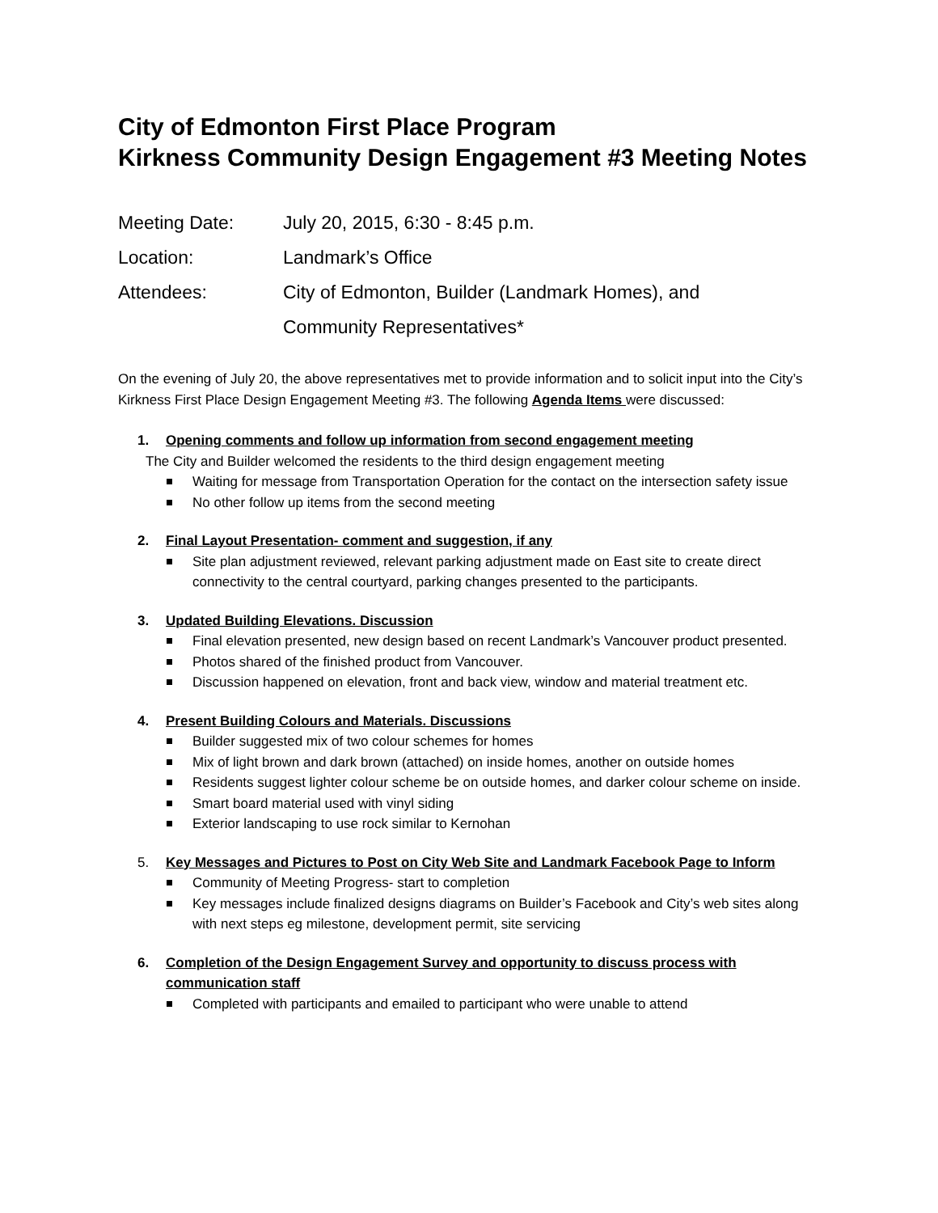City of Edmonton First Place Program
Kirkness Community Design Engagement #3 Meeting Notes
Meeting Date: July 20, 2015, 6:30 - 8:45 p.m.
Location: Landmark’s Office
Attendees: City of Edmonton, Builder (Landmark Homes), and
Community Representatives*
On the evening of July 20, the above representatives met to provide information and to solicit input into the City’s Kirkness First Place Design Engagement Meeting #3. The following Agenda Items were discussed:
1. Opening comments and follow up information from second engagement meeting
The City and Builder welcomed the residents to the third design engagement meeting
Waiting for message from Transportation Operation for the contact on the intersection safety issue
No other follow up items from the second meeting
2. Final Layout Presentation- comment and suggestion, if any
Site plan adjustment reviewed, relevant parking adjustment made on East site to create direct connectivity to the central courtyard, parking changes presented to the participants.
3. Updated Building Elevations. Discussion
Final elevation presented, new design based on recent Landmark’s Vancouver product presented.
Photos shared of the finished product from Vancouver.
Discussion happened on elevation, front and back view, window and material treatment etc.
4. Present Building Colours and Materials. Discussions
Builder suggested mix of two colour schemes for homes
Mix of light brown and dark brown (attached) on inside homes, another on outside homes
Residents suggest lighter colour scheme be on outside homes, and darker colour scheme on inside.
Smart board material used with vinyl siding
Exterior landscaping to use rock similar to Kernohan
5. Key Messages and Pictures to Post on City Web Site and Landmark Facebook Page to Inform
Community of Meeting Progress- start to completion
Key messages include finalized designs diagrams on Builder’s Facebook and City’s web sites along with next steps eg milestone, development permit, site servicing
6. Completion of the Design Engagement Survey and opportunity to discuss process with communication staff
Completed with participants and emailed to participant who were unable to attend